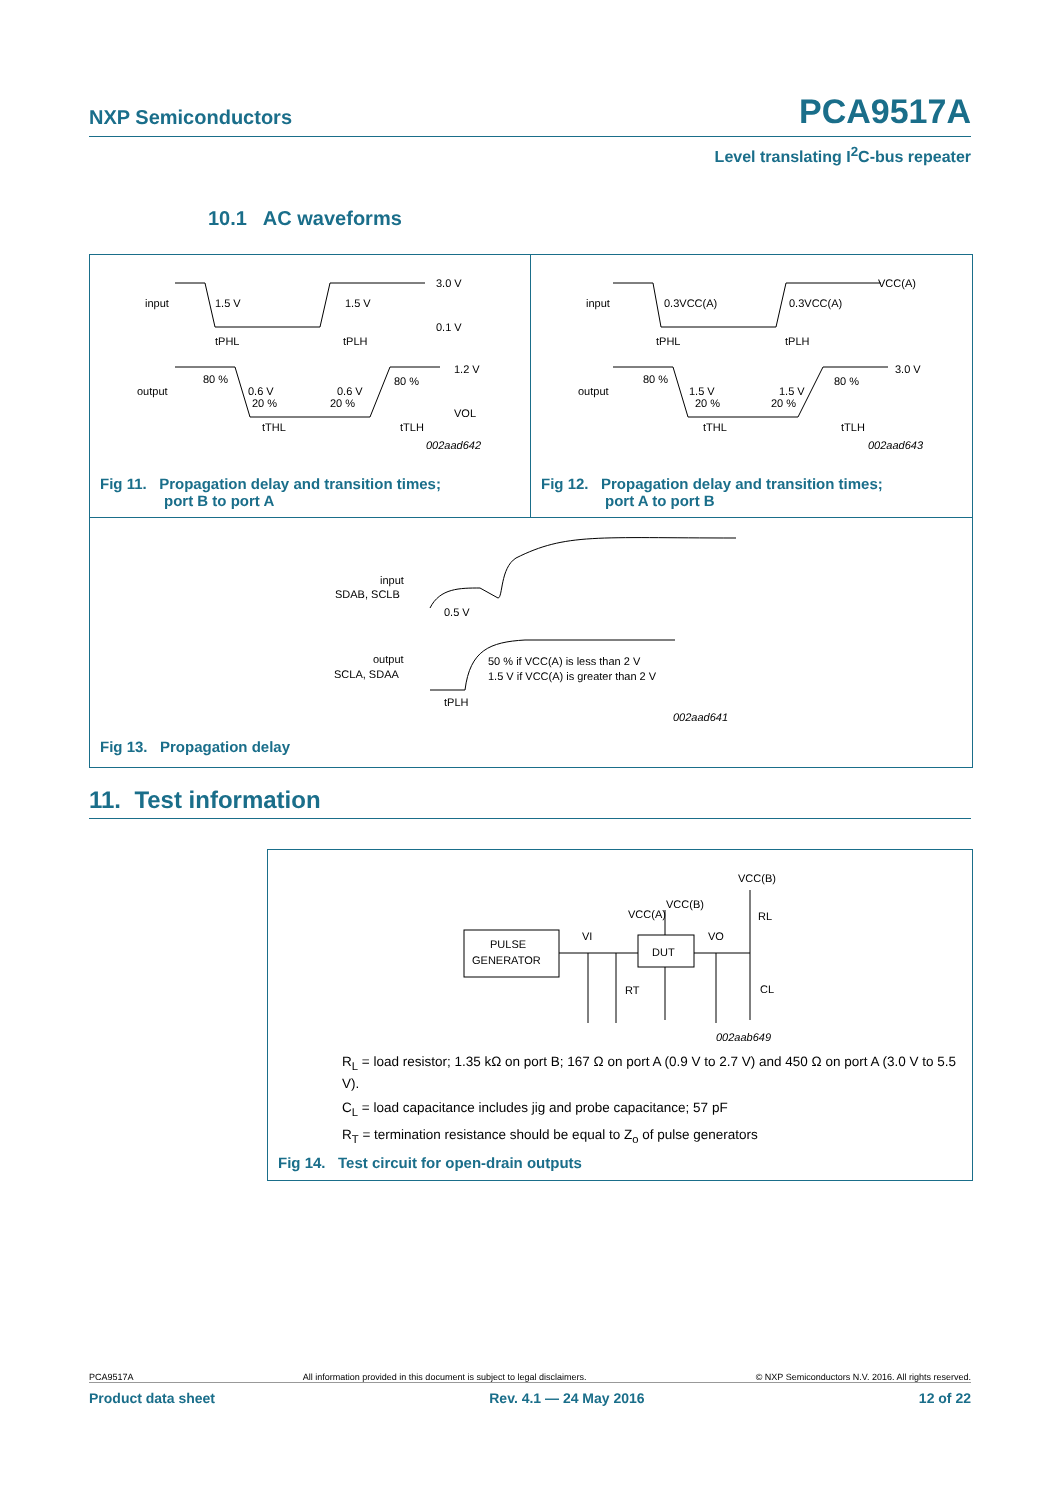NXP Semiconductors PCA9517A
Level translating I<sup>2</sup>C-bus repeater
10.1 AC waveforms
input
1.5 V
1.5 V
3.0 V
0.1 V
tPHL
tPLH
1.2 V
output
80 %
80 %
0.6 V
0.6 V
20 %
20 %
VOL
tTHL
tTLH
002aad642
Fig 11. Propagation delay and transition times;
port B to port A
input
0.3VCC(A)
0.3VCC(A)
VCC(A)
tPHL
tPLH
3.0 V
output
80 %
80 %
1.5 V
1.5 V
20 %
20 %
tTHL
tTLH
002aad643
Fig 12. Propagation delay and transition times;
port A to port B
input
SDAB, SCLB
0.5 V
output
SCLA, SDAA
50 % if VCC(A) is less than 2 V
1.5 V if VCC(A) is greater than 2 V
tPLH
002aad641
Fig 13. Propagation delay
11. Test information
PULSE
GENERATOR
DUT
VI
VO
VCC(A)
VCC(B)
VCC(B)
RL
RT
CL
002aab649
R<sub>L</sub> = load resistor; 1.35 kΩ on port B; 167 Ω on port A (0.9 V to 2.7 V) and 450 Ω on port A (3.0 V to 5.5 V).
C<sub>L</sub> = load capacitance includes jig and probe capacitance; 57 pF
R<sub>T</sub> = termination resistance should be equal to Z<sub>o</sub> of pulse generators
Fig 14. Test circuit for open-drain outputs
PCA9517A All information provided in this document is subject to legal disclaimers. © NXP Semiconductors N.V. 2016. All rights reserved.
Product data sheet Rev. 4.1 — 24 May 2016 12 of 22